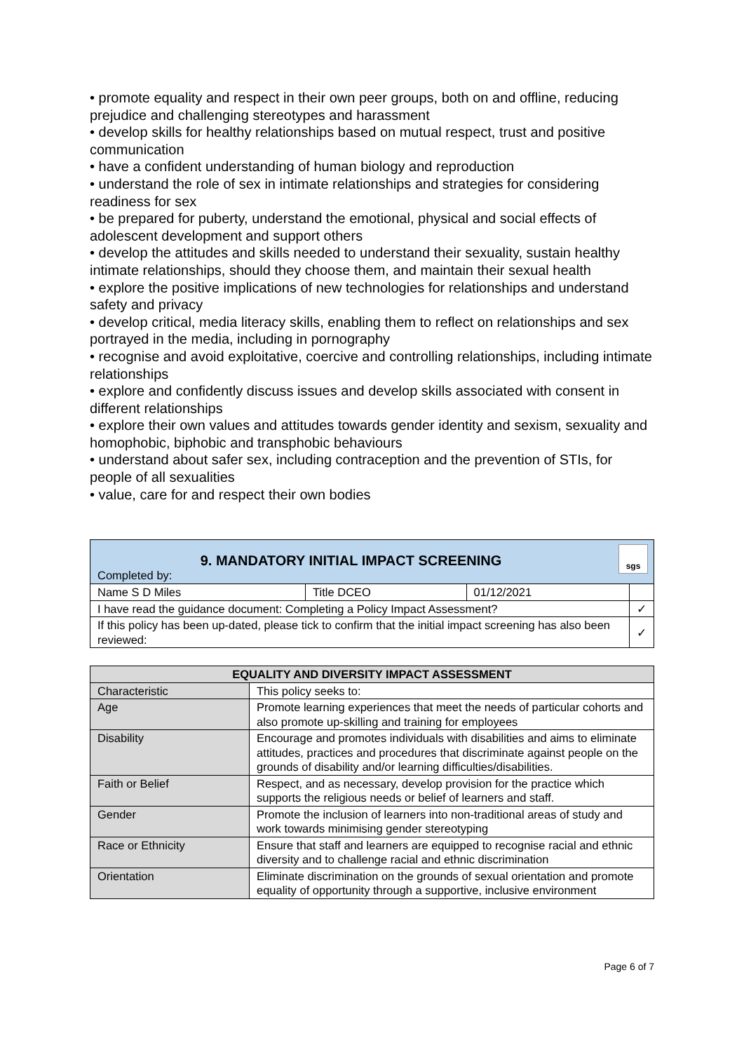• promote equality and respect in their own peer groups, both on and offline, reducing prejudice and challenging stereotypes and harassment
• develop skills for healthy relationships based on mutual respect, trust and positive communication
• have a confident understanding of human biology and reproduction
• understand the role of sex in intimate relationships and strategies for considering readiness for sex
• be prepared for puberty, understand the emotional, physical and social effects of adolescent development and support others
• develop the attitudes and skills needed to understand their sexuality, sustain healthy intimate relationships, should they choose them, and maintain their sexual health
• explore the positive implications of new technologies for relationships and understand safety and privacy
• develop critical, media literacy skills, enabling them to reflect on relationships and sex portrayed in the media, including in pornography
• recognise and avoid exploitative, coercive and controlling relationships, including intimate relationships
• explore and confidently discuss issues and develop skills associated with consent in different relationships
• explore their own values and attitudes towards gender identity and sexism, sexuality and homophobic, biphobic and transphobic behaviours
• understand about safer sex, including contraception and the prevention of STIs, for people of all sexualities
• value, care for and respect their own bodies
| 9. MANDATORY INITIAL IMPACT SCREENING sgs Completed by: | | | |
| Name S D Miles | Title DCEO | 01/12/2021 | |
| I have read the guidance document: Completing a Policy Impact Assessment? | | | ✓ |
| If this policy has been up-dated, please tick to confirm that the initial impact screening has also been reviewed: | | | ✓ |
| EQUALITY AND DIVERSITY IMPACT ASSESSMENT | |
| --- | --- |
| Characteristic | This policy seeks to: |
| Age | Promote learning experiences that meet the needs of particular cohorts and also promote up-skilling and training for employees |
| Disability | Encourage and promotes individuals with disabilities and aims to eliminate attitudes, practices and procedures that discriminate against people on the grounds of disability and/or learning difficulties/disabilities. |
| Faith or Belief | Respect, and as necessary, develop provision for the practice which supports the religious needs or belief of learners and staff. |
| Gender | Promote the inclusion of learners into non-traditional areas of study and work towards minimising gender stereotyping |
| Race or Ethnicity | Ensure that staff and learners are equipped to recognise racial and ethnic diversity and to challenge racial and ethnic discrimination |
| Orientation | Eliminate discrimination on the grounds of sexual orientation and promote equality of opportunity through a supportive, inclusive environment |
Page 6 of 7